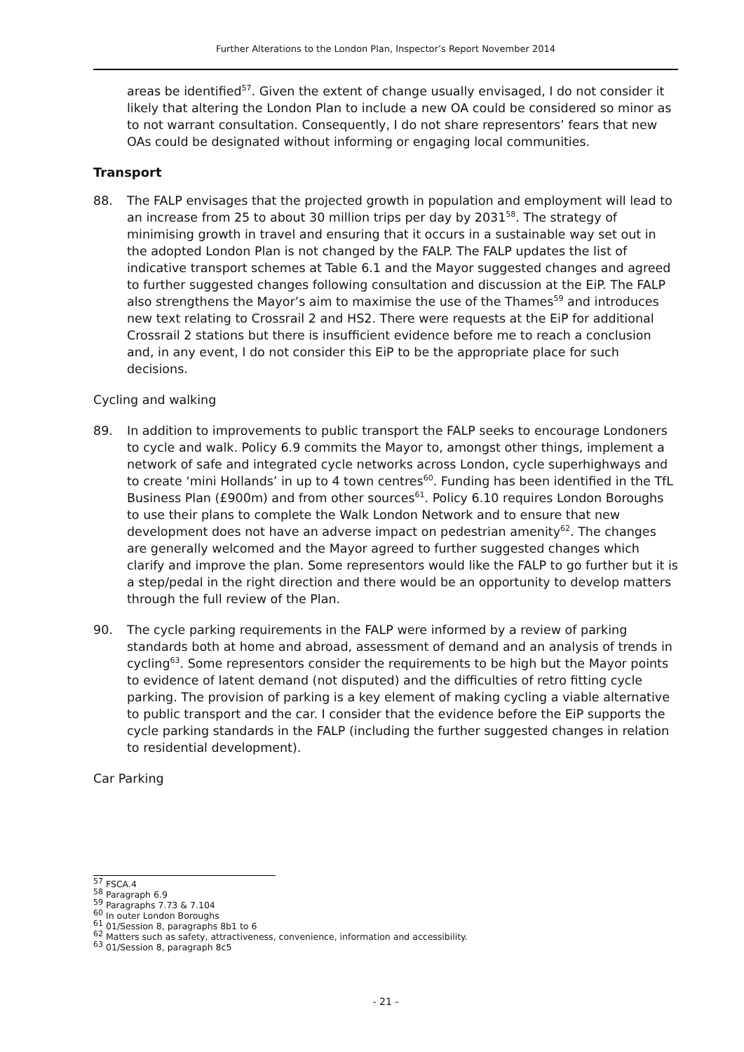Further Alterations to the London Plan, Inspector’s Report November 2014
areas be identified<sup>57</sup>. Given the extent of change usually envisaged, I do not consider it likely that altering the London Plan to include a new OA could be considered so minor as to not warrant consultation. Consequently, I do not share representors’ fears that new OAs could be designated without informing or engaging local communities.
Transport
88. The FALP envisages that the projected growth in population and employment will lead to an increase from 25 to about 30 million trips per day by 2031<sup>58</sup>. The strategy of minimising growth in travel and ensuring that it occurs in a sustainable way set out in the adopted London Plan is not changed by the FALP. The FALP updates the list of indicative transport schemes at Table 6.1 and the Mayor suggested changes and agreed to further suggested changes following consultation and discussion at the EiP. The FALP also strengthens the Mayor’s aim to maximise the use of the Thames<sup>59</sup> and introduces new text relating to Crossrail 2 and HS2. There were requests at the EiP for additional Crossrail 2 stations but there is insufficient evidence before me to reach a conclusion and, in any event, I do not consider this EiP to be the appropriate place for such decisions.
Cycling and walking
89. In addition to improvements to public transport the FALP seeks to encourage Londoners to cycle and walk. Policy 6.9 commits the Mayor to, amongst other things, implement a network of safe and integrated cycle networks across London, cycle superhighways and to create ‘mini Hollands’ in up to 4 town centres<sup>60</sup>. Funding has been identified in the TfL Business Plan (£900m) and from other sources<sup>61</sup>. Policy 6.10 requires London Boroughs to use their plans to complete the Walk London Network and to ensure that new development does not have an adverse impact on pedestrian amenity<sup>62</sup>. The changes are generally welcomed and the Mayor agreed to further suggested changes which clarify and improve the plan. Some representors would like the FALP to go further but it is a step/pedal in the right direction and there would be an opportunity to develop matters through the full review of the Plan.
90. The cycle parking requirements in the FALP were informed by a review of parking standards both at home and abroad, assessment of demand and an analysis of trends in cycling<sup>63</sup>. Some representors consider the requirements to be high but the Mayor points to evidence of latent demand (not disputed) and the difficulties of retro fitting cycle parking. The provision of parking is a key element of making cycling a viable alternative to public transport and the car. I consider that the evidence before the EiP supports the cycle parking standards in the FALP (including the further suggested changes in relation to residential development).
Car Parking
<sup>57</sup> FSCA.4
<sup>58</sup> Paragraph 6.9
<sup>59</sup> Paragraphs 7.73 & 7.104
<sup>60</sup> In outer London Boroughs
<sup>61</sup> 01/Session 8, paragraphs 8b1 to 6
<sup>62</sup> Matters such as safety, attractiveness, convenience, information and accessibility.
<sup>63</sup> 01/Session 8, paragraph 8c5
- 21 -